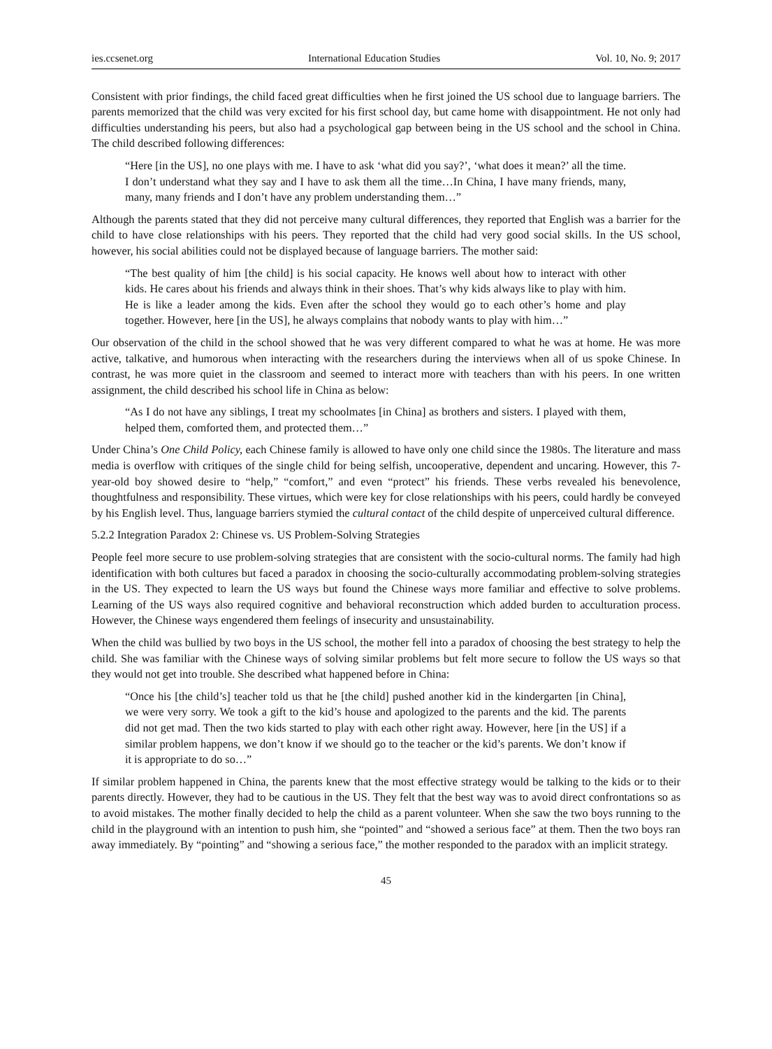ies.ccsenet.org International Education Studies Vol. 10, No. 9; 2017
Consistent with prior findings, the child faced great difficulties when he first joined the US school due to language barriers. The parents memorized that the child was very excited for his first school day, but came home with disappointment. He not only had difficulties understanding his peers, but also had a psychological gap between being in the US school and the school in China. The child described following differences:
“Here [in the US], no one plays with me. I have to ask ‘what did you say?’, ‘what does it mean?’ all the time. I don’t understand what they say and I have to ask them all the time…In China, I have many friends, many, many, many friends and I don’t have any problem understanding them…”
Although the parents stated that they did not perceive many cultural differences, they reported that English was a barrier for the child to have close relationships with his peers. They reported that the child had very good social skills. In the US school, however, his social abilities could not be displayed because of language barriers. The mother said:
“The best quality of him [the child] is his social capacity. He knows well about how to interact with other kids. He cares about his friends and always think in their shoes. That’s why kids always like to play with him. He is like a leader among the kids. Even after the school they would go to each other’s home and play together. However, here [in the US], he always complains that nobody wants to play with him…”
Our observation of the child in the school showed that he was very different compared to what he was at home. He was more active, talkative, and humorous when interacting with the researchers during the interviews when all of us spoke Chinese. In contrast, he was more quiet in the classroom and seemed to interact more with teachers than with his peers. In one written assignment, the child described his school life in China as below:
“As I do not have any siblings, I treat my schoolmates [in China] as brothers and sisters. I played with them, helped them, comforted them, and protected them…”
Under China’s One Child Policy, each Chinese family is allowed to have only one child since the 1980s. The literature and mass media is overflow with critiques of the single child for being selfish, uncooperative, dependent and uncaring. However, this 7-year-old boy showed desire to “help,” “comfort,” and even “protect” his friends. These verbs revealed his benevolence, thoughtfulness and responsibility. These virtues, which were key for close relationships with his peers, could hardly be conveyed by his English level. Thus, language barriers stymied the cultural contact of the child despite of unperceived cultural difference.
5.2.2 Integration Paradox 2: Chinese vs. US Problem-Solving Strategies
People feel more secure to use problem-solving strategies that are consistent with the socio-cultural norms. The family had high identification with both cultures but faced a paradox in choosing the socio-culturally accommodating problem-solving strategies in the US. They expected to learn the US ways but found the Chinese ways more familiar and effective to solve problems. Learning of the US ways also required cognitive and behavioral reconstruction which added burden to acculturation process. However, the Chinese ways engendered them feelings of insecurity and unsustainability.
When the child was bullied by two boys in the US school, the mother fell into a paradox of choosing the best strategy to help the child. She was familiar with the Chinese ways of solving similar problems but felt more secure to follow the US ways so that they would not get into trouble. She described what happened before in China:
“Once his [the child’s] teacher told us that he [the child] pushed another kid in the kindergarten [in China], we were very sorry. We took a gift to the kid’s house and apologized to the parents and the kid. The parents did not get mad. Then the two kids started to play with each other right away. However, here [in the US] if a similar problem happens, we don’t know if we should go to the teacher or the kid’s parents. We don’t know if it is appropriate to do so…”
If similar problem happened in China, the parents knew that the most effective strategy would be talking to the kids or to their parents directly. However, they had to be cautious in the US. They felt that the best way was to avoid direct confrontations so as to avoid mistakes. The mother finally decided to help the child as a parent volunteer. When she saw the two boys running to the child in the playground with an intention to push him, she “pointed” and “showed a serious face” at them. Then the two boys ran away immediately. By “pointing” and “showing a serious face,” the mother responded to the paradox with an implicit strategy.
45